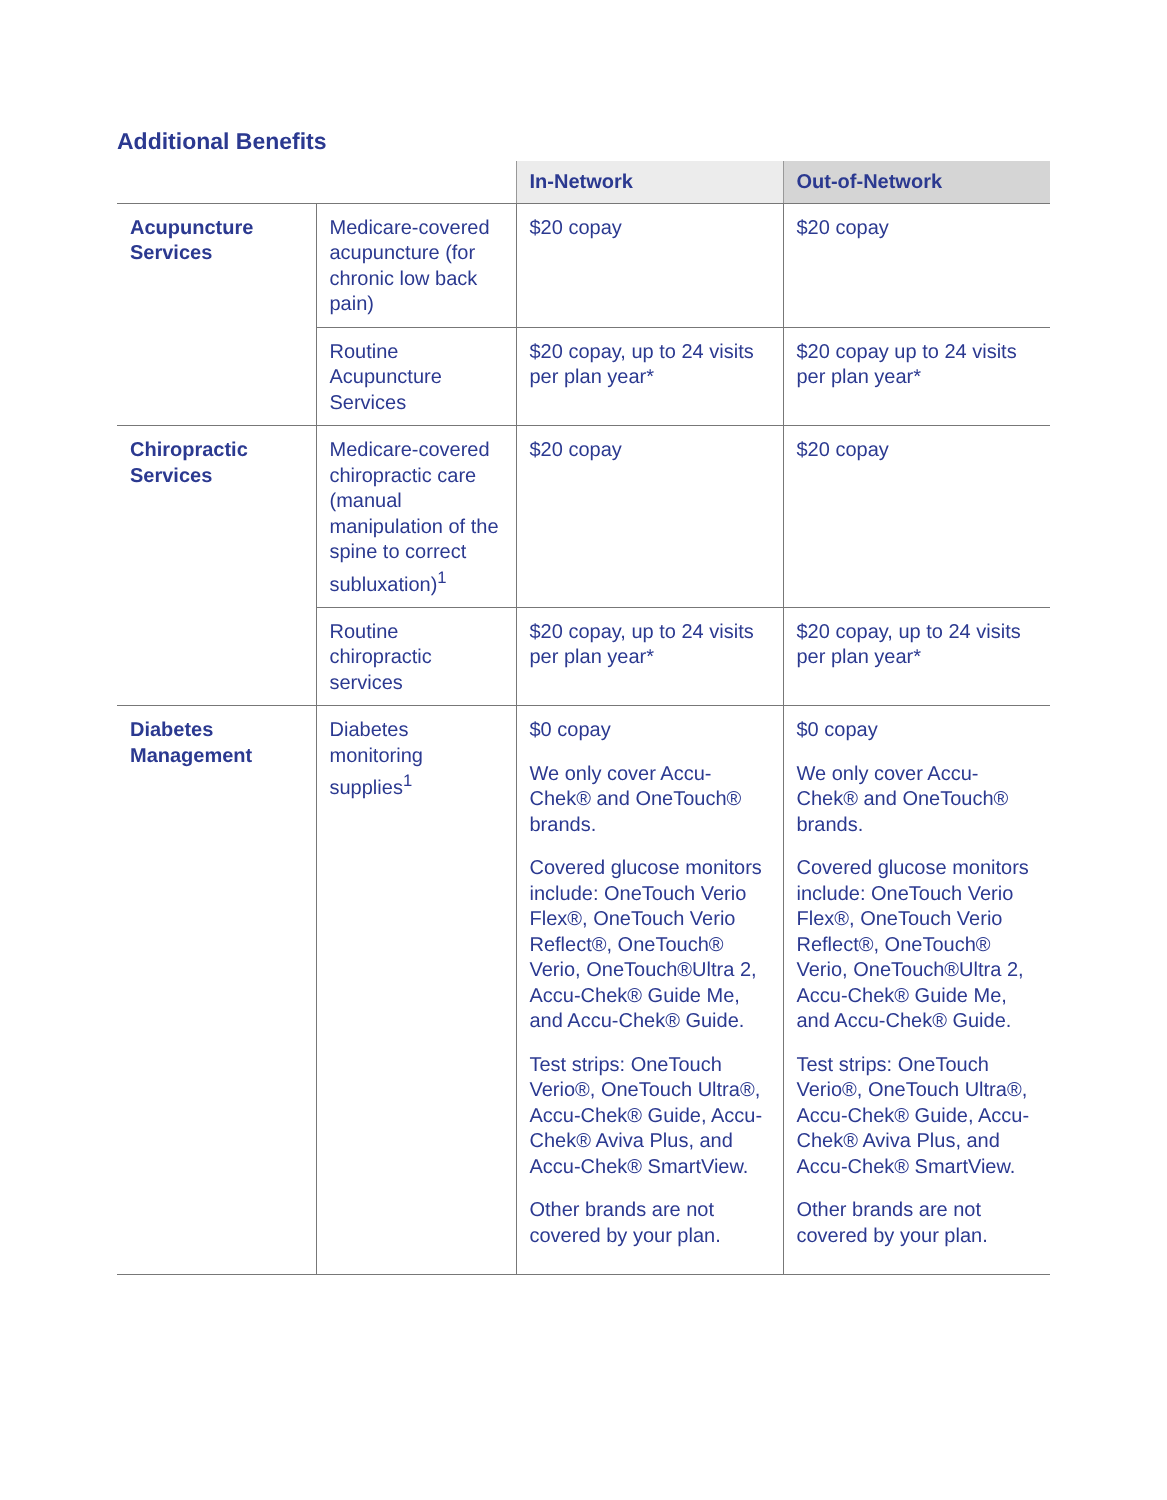Additional Benefits
| | | In-Network | Out-of-Network |
| --- | --- | --- | --- |
| Acupuncture Services | Medicare-covered acupuncture (for chronic low back pain) | $20 copay | $20 copay |
| | Routine Acupuncture Services | $20 copay, up to 24 visits per plan year* | $20 copay up to 24 visits per plan year* |
| Chiropractic Services | Medicare-covered chiropractic care (manual manipulation of the spine to correct subluxation)<sup>1</sup> | $20 copay | $20 copay |
| | Routine chiropractic services | $20 copay, up to 24 visits per plan year* | $20 copay, up to 24 visits per plan year* |
| Diabetes Management | Diabetes monitoring supplies<sup>1</sup> | $0 copay We only cover Accu-Chek® and OneTouch® brands. Covered glucose monitors include: OneTouch Verio Flex®, OneTouch Verio Reflect®, OneTouch® Verio, OneTouch®Ultra 2, Accu-Chek® Guide Me, and Accu-Chek® Guide. Test strips: OneTouch Verio®, OneTouch Ultra®, Accu-Chek® Guide, Accu-Chek® Aviva Plus, and Accu-Chek® SmartView. Other brands are not covered by your plan. | $0 copay We only cover Accu-Chek® and OneTouch® brands. Covered glucose monitors include: OneTouch Verio Flex®, OneTouch Verio Reflect®, OneTouch® Verio, OneTouch®Ultra 2, Accu-Chek® Guide Me, and Accu-Chek® Guide. Test strips: OneTouch Verio®, OneTouch Ultra®, Accu-Chek® Guide, Accu-Chek® Aviva Plus, and Accu-Chek® SmartView. Other brands are not covered by your plan. |